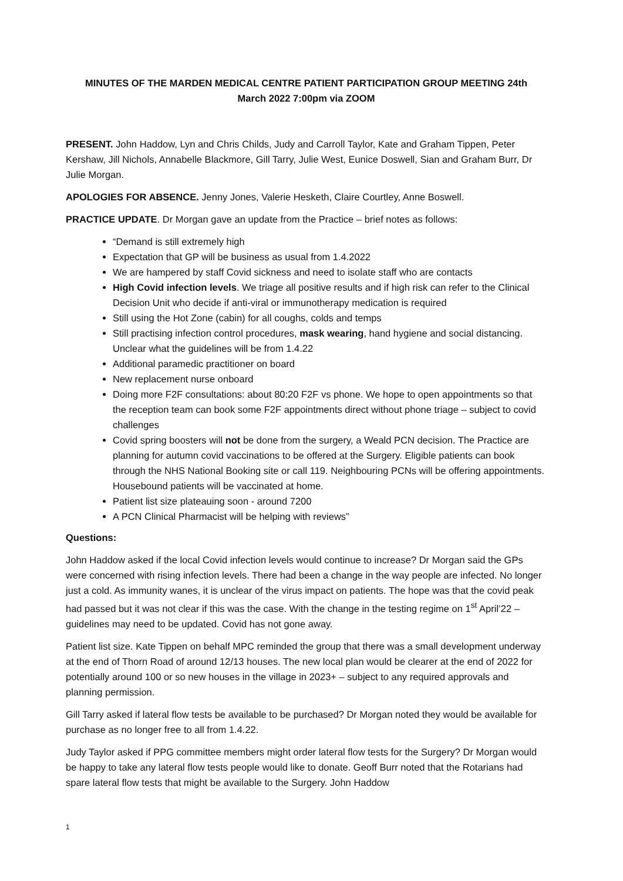MINUTES OF THE MARDEN MEDICAL CENTRE PATIENT PARTICIPATION GROUP MEETING 24th
March 2022 7:00pm via ZOOM
PRESENT. John Haddow, Lyn and Chris Childs, Judy and Carroll Taylor, Kate and Graham Tippen, Peter Kershaw, Jill Nichols, Annabelle Blackmore, Gill Tarry, Julie West, Eunice Doswell, Sian and Graham Burr, Dr Julie Morgan.
APOLOGIES FOR ABSENCE. Jenny Jones, Valerie Hesketh, Claire Courtley, Anne Boswell.
PRACTICE UPDATE. Dr Morgan gave an update from the Practice – brief notes as follows:
“Demand is still extremely high
Expectation that GP will be business as usual from 1.4.2022
We are hampered by staff Covid sickness and need to isolate staff who are contacts
High Covid infection levels. We triage all positive results and if high risk can refer to the Clinical Decision Unit who decide if anti-viral or immunotherapy medication is required
Still using the Hot Zone (cabin) for all coughs, colds and temps
Still practising infection control procedures, mask wearing, hand hygiene and social distancing. Unclear what the guidelines will be from 1.4.22
Additional paramedic practitioner on board
New replacement nurse onboard
Doing more F2F consultations: about 80:20 F2F vs phone. We hope to open appointments so that the reception team can book some F2F appointments direct without phone triage – subject to covid challenges
Covid spring boosters will not be done from the surgery, a Weald PCN decision. The Practice are planning for autumn covid vaccinations to be offered at the Surgery. Eligible patients can book through the NHS National Booking site or call 119. Neighbouring PCNs will be offering appointments. Housebound patients will be vaccinated at home.
Patient list size plateauing soon - around 7200
A PCN Clinical Pharmacist will be helping with reviews”
Questions:
John Haddow asked if the local Covid infection levels would continue to increase? Dr Morgan said the GPs were concerned with rising infection levels. There had been a change in the way people are infected. No longer just a cold. As immunity wanes, it is unclear of the virus impact on patients. The hope was that the covid peak had passed but it was not clear if this was the case. With the change in the testing regime on 1<sup>st</sup> April’22 – guidelines may need to be updated. Covid has not gone away.
Patient list size. Kate Tippen on behalf MPC reminded the group that there was a small development underway at the end of Thorn Road of around 12/13 houses. The new local plan would be clearer at the end of 2022 for potentially around 100 or so new houses in the village in 2023+ – subject to any required approvals and planning permission.
Gill Tarry asked if lateral flow tests be available to be purchased? Dr Morgan noted they would be available for purchase as no longer free to all from 1.4.22.
Judy Taylor asked if PPG committee members might order lateral flow tests for the Surgery? Dr Morgan would be happy to take any lateral flow tests people would like to donate. Geoff Burr noted that the Rotarians had spare lateral flow tests that might be available to the Surgery. John Haddow
1